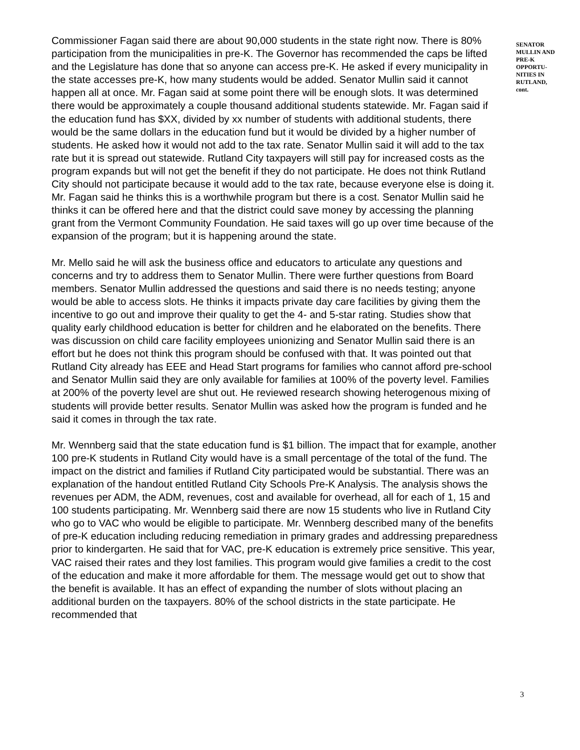Commissioner Fagan said there are about 90,000 students in the state right now. There is 80% participation from the municipalities in pre-K. The Governor has recommended the caps be lifted and the Legislature has done that so anyone can access pre-K. He asked if every municipality in the state accesses pre-K, how many students would be added. Senator Mullin said it cannot happen all at once. Mr. Fagan said at some point there will be enough slots. It was determined there would be approximately a couple thousand additional students statewide. Mr. Fagan said if the education fund has $XX, divided by xx number of students with additional students, there would be the same dollars in the education fund but it would be divided by a higher number of students. He asked how it would not add to the tax rate. Senator Mullin said it will add to the tax rate but it is spread out statewide. Rutland City taxpayers will still pay for increased costs as the program expands but will not get the benefit if they do not participate. He does not think Rutland City should not participate because it would add to the tax rate, because everyone else is doing it. Mr. Fagan said he thinks this is a worthwhile program but there is a cost. Senator Mullin said he thinks it can be offered here and that the district could save money by accessing the planning grant from the Vermont Community Foundation. He said taxes will go up over time because of the expansion of the program; but it is happening around the state.
Mr. Mello said he will ask the business office and educators to articulate any questions and concerns and try to address them to Senator Mullin. There were further questions from Board members. Senator Mullin addressed the questions and said there is no needs testing; anyone would be able to access slots. He thinks it impacts private day care facilities by giving them the incentive to go out and improve their quality to get the 4- and 5-star rating. Studies show that quality early childhood education is better for children and he elaborated on the benefits. There was discussion on child care facility employees unionizing and Senator Mullin said there is an effort but he does not think this program should be confused with that. It was pointed out that Rutland City already has EEE and Head Start programs for families who cannot afford pre-school and Senator Mullin said they are only available for families at 100% of the poverty level. Families at 200% of the poverty level are shut out. He reviewed research showing heterogenous mixing of students will provide better results. Senator Mullin was asked how the program is funded and he said it comes in through the tax rate.
Mr. Wennberg said that the state education fund is $1 billion. The impact that for example, another 100 pre-K students in Rutland City would have is a small percentage of the total of the fund. The impact on the district and families if Rutland City participated would be substantial. There was an explanation of the handout entitled Rutland City Schools Pre-K Analysis. The analysis shows the revenues per ADM, the ADM, revenues, cost and available for overhead, all for each of 1, 15 and 100 students participating. Mr. Wennberg said there are now 15 students who live in Rutland City who go to VAC who would be eligible to participate. Mr. Wennberg described many of the benefits of pre-K education including reducing remediation in primary grades and addressing preparedness prior to kindergarten. He said that for VAC, pre-K education is extremely price sensitive. This year, VAC raised their rates and they lost families. This program would give families a credit to the cost of the education and make it more affordable for them. The message would get out to show that the benefit is available. It has an effect of expanding the number of slots without placing an additional burden on the taxpayers. 80% of the school districts in the state participate. He recommended that
SENATOR MULLIN AND PRE-K OPPORTU-NITIES IN RUTLAND, cont.
3